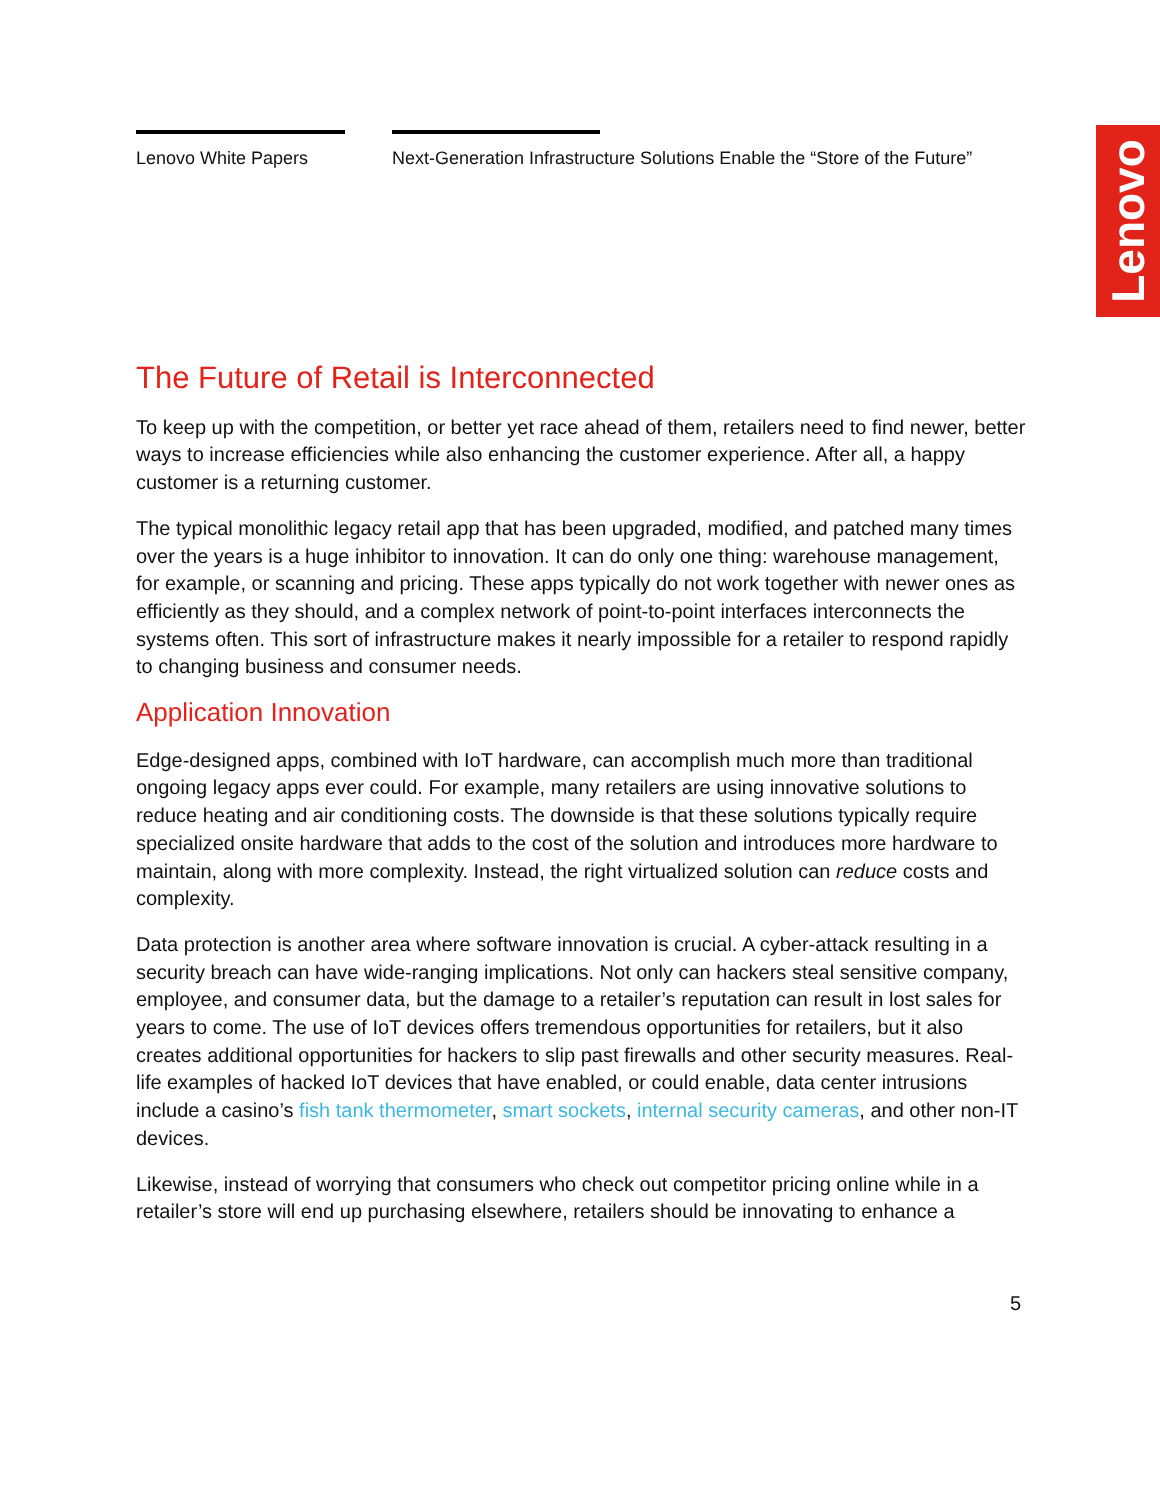Lenovo White Papers Next-Generation Infrastructure Solutions Enable the “Store of the Future”
Lenovo
The Future of Retail is Interconnected
To keep up with the competition, or better yet race ahead of them, retailers need to find newer, better ways to increase efficiencies while also enhancing the customer experience. After all, a happy customer is a returning customer.
The typical monolithic legacy retail app that has been upgraded, modified, and patched many times over the years is a huge inhibitor to innovation. It can do only one thing: warehouse management, for example, or scanning and pricing. These apps typically do not work together with newer ones as efficiently as they should, and a complex network of point-to-point interfaces interconnects the systems often. This sort of infrastructure makes it nearly impossible for a retailer to respond rapidly to changing business and consumer needs.
Application Innovation
Edge-designed apps, combined with IoT hardware, can accomplish much more than traditional ongoing legacy apps ever could. For example, many retailers are using innovative solutions to reduce heating and air conditioning costs. The downside is that these solutions typically require specialized onsite hardware that adds to the cost of the solution and introduces more hardware to maintain, along with more complexity. Instead, the right virtualized solution can reduce costs and complexity.
Data protection is another area where software innovation is crucial. A cyber-attack resulting in a security breach can have wide-ranging implications. Not only can hackers steal sensitive company, employee, and consumer data, but the damage to a retailer’s reputation can result in lost sales for years to come. The use of IoT devices offers tremendous opportunities for retailers, but it also creates additional opportunities for hackers to slip past firewalls and other security measures. Real-life examples of hacked IoT devices that have enabled, or could enable, data center intrusions include a casino’s fish tank thermometer, smart sockets, internal security cameras, and other non-IT devices.
Likewise, instead of worrying that consumers who check out competitor pricing online while in a retailer’s store will end up purchasing elsewhere, retailers should be innovating to enhance a
5